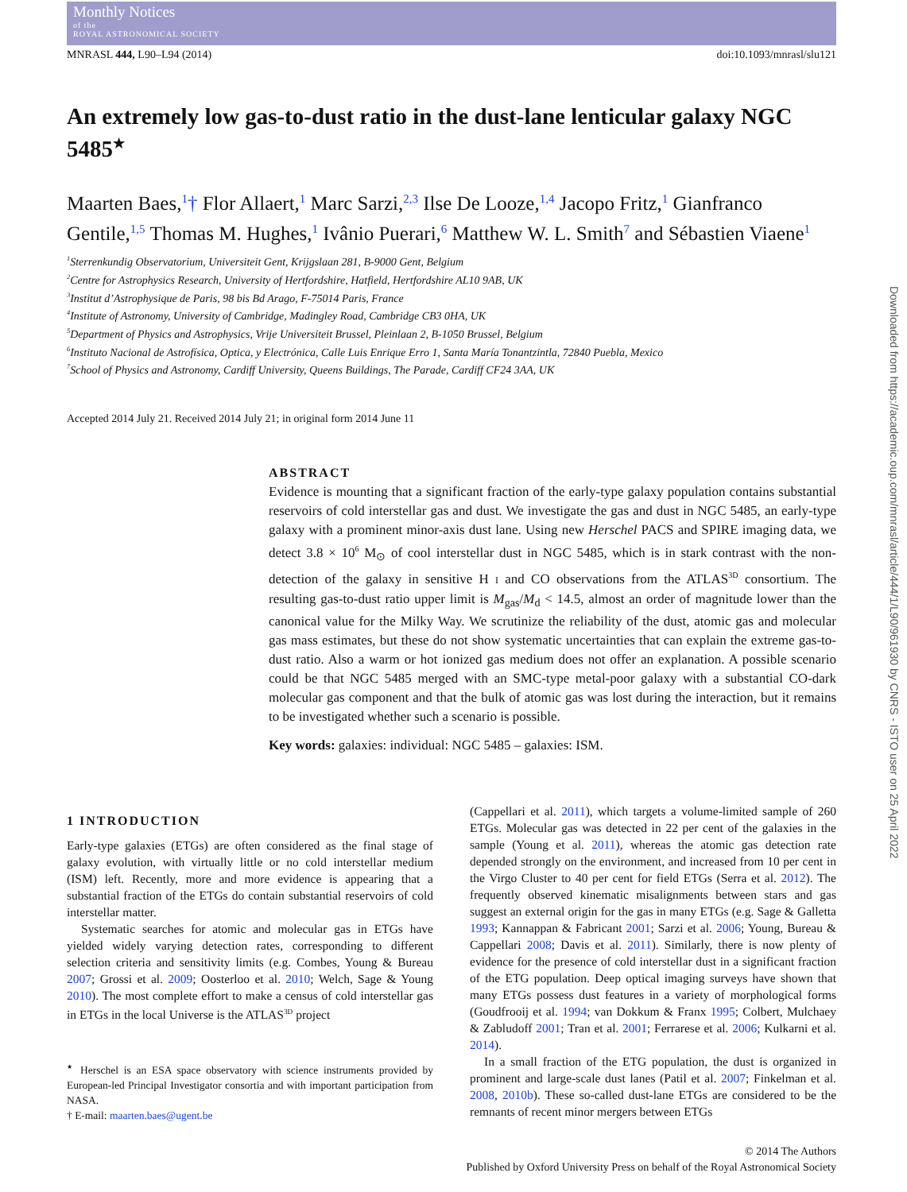Monthly Notices
of the
ROYAL ASTRONOMICAL SOCIETY
MNRASL 444, L90–L94 (2014) doi:10.1093/mnrasl/slu121
An extremely low gas-to-dust ratio in the dust-lane lenticular galaxy NGC 5485<sup>★</sup>
Maarten Baes,<sup>1</sup>† Flor Allaert,<sup>1</sup> Marc Sarzi,<sup>2,3</sup> Ilse De Looze,<sup>1,4</sup> Jacopo Fritz,<sup>1</sup> Gianfranco Gentile,<sup>1,5</sup> Thomas M. Hughes,<sup>1</sup> Ivânio Puerari,<sup>6</sup> Matthew W. L. Smith<sup>7</sup> and Sébastien Viaene<sup>1</sup>
<sup>1</sup> Sterrenkundig Observatorium, Universiteit Gent, Krijgslaan 281, B-9000 Gent, Belgium
<sup>2</sup> Centre for Astrophysics Research, University of Hertfordshire, Hatfield, Hertfordshire AL10 9AB, UK
<sup>3</sup> Institut d’Astrophysique de Paris, 98 bis Bd Arago, F-75014 Paris, France
<sup>4</sup> Institute of Astronomy, University of Cambridge, Madingley Road, Cambridge CB3 0HA, UK
<sup>5</sup> Department of Physics and Astrophysics, Vrije Universiteit Brussel, Pleinlaan 2, B-1050 Brussel, Belgium
<sup>6</sup> Instituto Nacional de Astrofísica, Optica, y Electrónica, Calle Luis Enrique Erro 1, Santa María Tonantzintla, 72840 Puebla, Mexico
<sup>7</sup> School of Physics and Astronomy, Cardiff University, Queens Buildings, The Parade, Cardiff CF24 3AA, UK
Accepted 2014 July 21. Received 2014 July 21; in original form 2014 June 11
ABSTRACT
Evidence is mounting that a significant fraction of the early-type galaxy population contains substantial reservoirs of cold interstellar gas and dust. We investigate the gas and dust in NGC 5485, an early-type galaxy with a prominent minor-axis dust lane. Using new Herschel PACS and SPIRE imaging data, we detect 3.8 × 10<sup>6</sup> M<sub>⊙</sub> of cool interstellar dust in NGC 5485, which is in stark contrast with the non-detection of the galaxy in sensitive H I and CO observations from the ATLAS<sup>3D</sup> consortium. The resulting gas-to-dust ratio upper limit is M<sub>gas</sub>/M<sub>d</sub> < 14.5, almost an order of magnitude lower than the canonical value for the Milky Way. We scrutinize the reliability of the dust, atomic gas and molecular gas mass estimates, but these do not show systematic uncertainties that can explain the extreme gas-to-dust ratio. Also a warm or hot ionized gas medium does not offer an explanation. A possible scenario could be that NGC 5485 merged with an SMC-type metal-poor galaxy with a substantial CO-dark molecular gas component and that the bulk of atomic gas was lost during the interaction, but it remains to be investigated whether such a scenario is possible.
Key words: galaxies: individual: NGC 5485 – galaxies: ISM.
1 INTRODUCTION
Early-type galaxies (ETGs) are often considered as the final stage of galaxy evolution, with virtually little or no cold interstellar medium (ISM) left. Recently, more and more evidence is appearing that a substantial fraction of the ETGs do contain substantial reservoirs of cold interstellar matter.
Systematic searches for atomic and molecular gas in ETGs have yielded widely varying detection rates, corresponding to different selection criteria and sensitivity limits (e.g. Combes, Young & Bureau 2007; Grossi et al. 2009; Oosterloo et al. 2010; Welch, Sage & Young 2010). The most complete effort to make a census of cold interstellar gas in ETGs in the local Universe is the ATLAS<sup>3D</sup> project
<sup>★</sup> Herschel is an ESA space observatory with science instruments provided by European-led Principal Investigator consortia and with important participation from NASA.
† E-mail: maarten.baes@ugent.be
(Cappellari et al. 2011), which targets a volume-limited sample of 260 ETGs. Molecular gas was detected in 22 per cent of the galaxies in the sample (Young et al. 2011), whereas the atomic gas detection rate depended strongly on the environment, and increased from 10 per cent in the Virgo Cluster to 40 per cent for field ETGs (Serra et al. 2012). The frequently observed kinematic misalignments between stars and gas suggest an external origin for the gas in many ETGs (e.g. Sage & Galletta 1993; Kannappan & Fabricant 2001; Sarzi et al. 2006; Young, Bureau & Cappellari 2008; Davis et al. 2011). Similarly, there is now plenty of evidence for the presence of cold interstellar dust in a significant fraction of the ETG population. Deep optical imaging surveys have shown that many ETGs possess dust features in a variety of morphological forms (Goudfrooij et al. 1994; van Dokkum & Franx 1995; Colbert, Mulchaey & Zabludoff 2001; Tran et al. 2001; Ferrarese et al. 2006; Kulkarni et al. 2014).
In a small fraction of the ETG population, the dust is organized in prominent and large-scale dust lanes (Patil et al. 2007; Finkelman et al. 2008, 2010b). These so-called dust-lane ETGs are considered to be the remnants of recent minor mergers between ETGs
© 2014 The Authors
Published by Oxford University Press on behalf of the Royal Astronomical Society
Downloaded from https://academic.oup.com/mnrasl/article/444/1/L90/961930 by CNRS - ISTO user on 25 April 2022